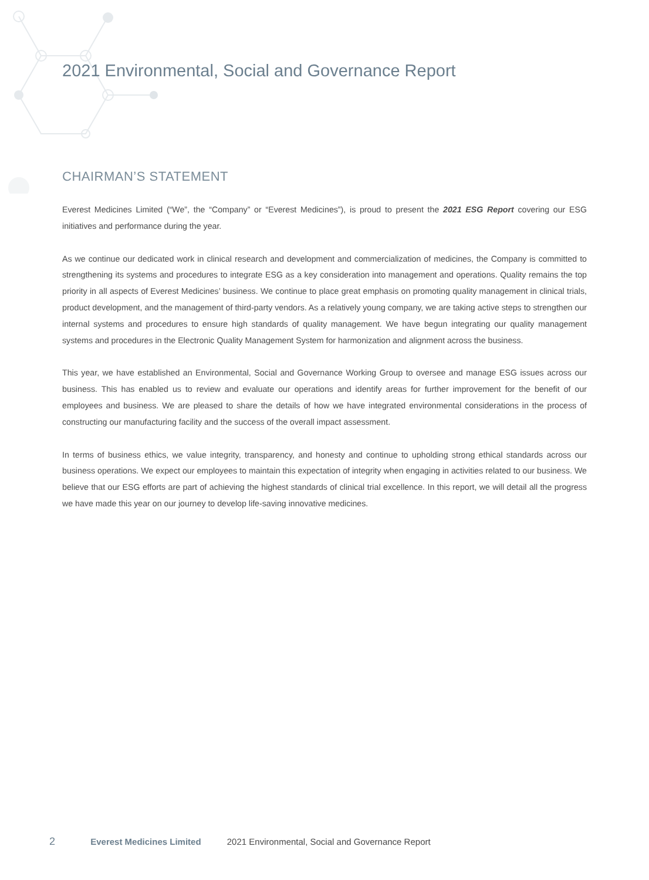2021 Environmental, Social and Governance Report
CHAIRMAN’S STATEMENT
Everest Medicines Limited (“We”, the “Company” or “Everest Medicines”), is proud to present the 2021 ESG Report covering our ESG initiatives and performance during the year.
As we continue our dedicated work in clinical research and development and commercialization of medicines, the Company is committed to strengthening its systems and procedures to integrate ESG as a key consideration into management and operations. Quality remains the top priority in all aspects of Everest Medicines’ business. We continue to place great emphasis on promoting quality management in clinical trials, product development, and the management of third-party vendors. As a relatively young company, we are taking active steps to strengthen our internal systems and procedures to ensure high standards of quality management. We have begun integrating our quality management systems and procedures in the Electronic Quality Management System for harmonization and alignment across the business.
This year, we have established an Environmental, Social and Governance Working Group to oversee and manage ESG issues across our business. This has enabled us to review and evaluate our operations and identify areas for further improvement for the benefit of our employees and business. We are pleased to share the details of how we have integrated environmental considerations in the process of constructing our manufacturing facility and the success of the overall impact assessment.
In terms of business ethics, we value integrity, transparency, and honesty and continue to upholding strong ethical standards across our business operations. We expect our employees to maintain this expectation of integrity when engaging in activities related to our business. We believe that our ESG efforts are part of achieving the highest standards of clinical trial excellence. In this report, we will detail all the progress we have made this year on our journey to develop life-saving innovative medicines.
2 Everest Medicines Limited 2021 Environmental, Social and Governance Report